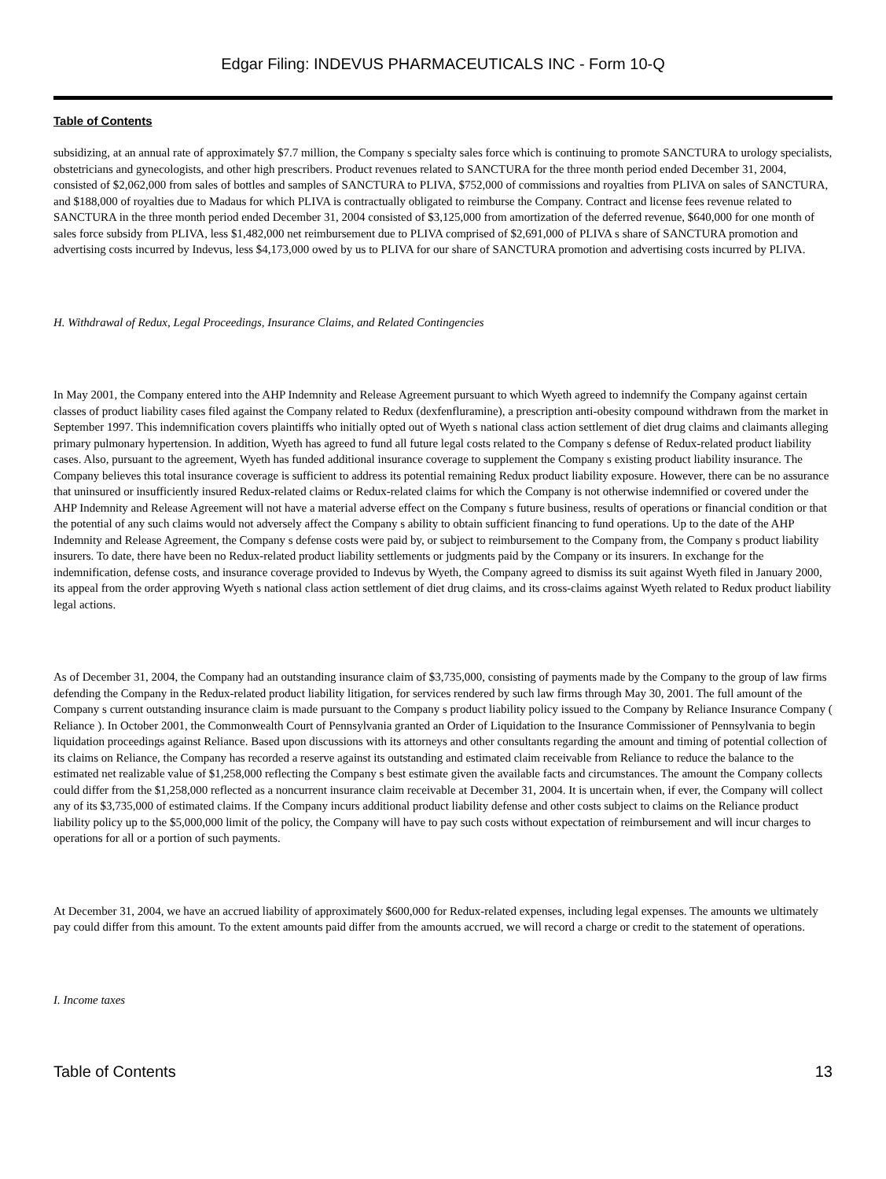Edgar Filing: INDEVUS PHARMACEUTICALS INC - Form 10-Q
Table of Contents
subsidizing, at an annual rate of approximately $7.7 million, the Company s specialty sales force which is continuing to promote SANCTURA to urology specialists, obstetricians and gynecologists, and other high prescribers. Product revenues related to SANCTURA for the three month period ended December 31, 2004, consisted of $2,062,000 from sales of bottles and samples of SANCTURA to PLIVA, $752,000 of commissions and royalties from PLIVA on sales of SANCTURA, and $188,000 of royalties due to Madaus for which PLIVA is contractually obligated to reimburse the Company. Contract and license fees revenue related to SANCTURA in the three month period ended December 31, 2004 consisted of $3,125,000 from amortization of the deferred revenue, $640,000 for one month of sales force subsidy from PLIVA, less $1,482,000 net reimbursement due to PLIVA comprised of $2,691,000 of PLIVA s share of SANCTURA promotion and advertising costs incurred by Indevus, less $4,173,000 owed by us to PLIVA for our share of SANCTURA promotion and advertising costs incurred by PLIVA.
H. Withdrawal of Redux, Legal Proceedings, Insurance Claims, and Related Contingencies
In May 2001, the Company entered into the AHP Indemnity and Release Agreement pursuant to which Wyeth agreed to indemnify the Company against certain classes of product liability cases filed against the Company related to Redux (dexfenfluramine), a prescription anti-obesity compound withdrawn from the market in September 1997. This indemnification covers plaintiffs who initially opted out of Wyeth s national class action settlement of diet drug claims and claimants alleging primary pulmonary hypertension. In addition, Wyeth has agreed to fund all future legal costs related to the Company s defense of Redux-related product liability cases. Also, pursuant to the agreement, Wyeth has funded additional insurance coverage to supplement the Company s existing product liability insurance. The Company believes this total insurance coverage is sufficient to address its potential remaining Redux product liability exposure. However, there can be no assurance that uninsured or insufficiently insured Redux-related claims or Redux-related claims for which the Company is not otherwise indemnified or covered under the AHP Indemnity and Release Agreement will not have a material adverse effect on the Company s future business, results of operations or financial condition or that the potential of any such claims would not adversely affect the Company s ability to obtain sufficient financing to fund operations. Up to the date of the AHP Indemnity and Release Agreement, the Company s defense costs were paid by, or subject to reimbursement to the Company from, the Company s product liability insurers. To date, there have been no Redux-related product liability settlements or judgments paid by the Company or its insurers. In exchange for the indemnification, defense costs, and insurance coverage provided to Indevus by Wyeth, the Company agreed to dismiss its suit against Wyeth filed in January 2000, its appeal from the order approving Wyeth s national class action settlement of diet drug claims, and its cross-claims against Wyeth related to Redux product liability legal actions.
As of December 31, 2004, the Company had an outstanding insurance claim of $3,735,000, consisting of payments made by the Company to the group of law firms defending the Company in the Redux-related product liability litigation, for services rendered by such law firms through May 30, 2001. The full amount of the Company s current outstanding insurance claim is made pursuant to the Company s product liability policy issued to the Company by Reliance Insurance Company ( Reliance ). In October 2001, the Commonwealth Court of Pennsylvania granted an Order of Liquidation to the Insurance Commissioner of Pennsylvania to begin liquidation proceedings against Reliance. Based upon discussions with its attorneys and other consultants regarding the amount and timing of potential collection of its claims on Reliance, the Company has recorded a reserve against its outstanding and estimated claim receivable from Reliance to reduce the balance to the estimated net realizable value of $1,258,000 reflecting the Company s best estimate given the available facts and circumstances. The amount the Company collects could differ from the $1,258,000 reflected as a noncurrent insurance claim receivable at December 31, 2004. It is uncertain when, if ever, the Company will collect any of its $3,735,000 of estimated claims. If the Company incurs additional product liability defense and other costs subject to claims on the Reliance product liability policy up to the $5,000,000 limit of the policy, the Company will have to pay such costs without expectation of reimbursement and will incur charges to operations for all or a portion of such payments.
At December 31, 2004, we have an accrued liability of approximately $600,000 for Redux-related expenses, including legal expenses. The amounts we ultimately pay could differ from this amount. To the extent amounts paid differ from the amounts accrued, we will record a charge or credit to the statement of operations.
I. Income taxes
Table of Contents 13